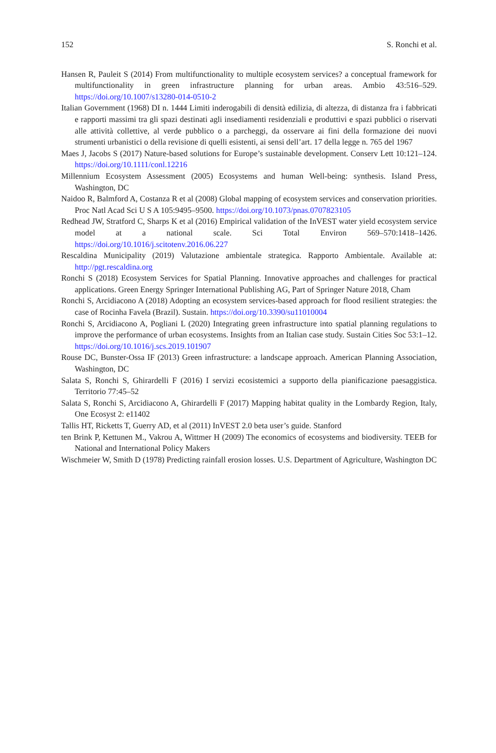152 S. Ronchi et al.
Hansen R, Pauleit S (2014) From multifunctionality to multiple ecosystem services? a conceptual framework for multifunctionality in green infrastructure planning for urban areas. Ambio 43:516–529. https://doi.org/10.1007/s13280-014-0510-2
Italian Government (1968) DI n. 1444 Limiti inderogabili di densità edilizia, di altezza, di distanza fra i fabbricati e rapporti massimi tra gli spazi destinati agli insediamenti residenziali e produttivi e spazi pubblici o riservati alle attività collettive, al verde pubblico o a parcheggi, da osservare ai fini della formazione dei nuovi strumenti urbanistici o della revisione di quelli esistenti, ai sensi dell’art. 17 della legge n. 765 del 1967
Maes J, Jacobs S (2017) Nature-based solutions for Europe’s sustainable development. Conserv Lett 10:121–124. https://doi.org/10.1111/conl.12216
Millennium Ecosystem Assessment (2005) Ecosystems and human Well-being: synthesis. Island Press, Washington, DC
Naidoo R, Balmford A, Costanza R et al (2008) Global mapping of ecosystem services and conservation priorities. Proc Natl Acad Sci U S A 105:9495–9500. https://doi.org/10.1073/pnas.0707823105
Redhead JW, Stratford C, Sharps K et al (2016) Empirical validation of the InVEST water yield ecosystem service model at a national scale. Sci Total Environ 569–570:1418–1426. https://doi.org/10.1016/j.scitotenv.2016.06.227
Rescaldina Municipality (2019) Valutazione ambientale strategica. Rapporto Ambientale. Available at: http://pgt.rescaldina.org
Ronchi S (2018) Ecosystem Services for Spatial Planning. Innovative approaches and challenges for practical applications. Green Energy Springer International Publishing AG, Part of Springer Nature 2018, Cham
Ronchi S, Arcidiacono A (2018) Adopting an ecosystem services-based approach for flood resilient strategies: the case of Rocinha Favela (Brazil). Sustain. https://doi.org/10.3390/su11010004
Ronchi S, Arcidiacono A, Pogliani L (2020) Integrating green infrastructure into spatial planning regulations to improve the performance of urban ecosystems. Insights from an Italian case study. Sustain Cities Soc 53:1–12. https://doi.org/10.1016/j.scs.2019.101907
Rouse DC, Bunster-Ossa IF (2013) Green infrastructure: a landscape approach. American Planning Association, Washington, DC
Salata S, Ronchi S, Ghirardelli F (2016) I servizi ecosistemici a supporto della pianificazione paesaggistica. Territorio 77:45–52
Salata S, Ronchi S, Arcidiacono A, Ghirardelli F (2017) Mapping habitat quality in the Lombardy Region, Italy, One Ecosyst 2: e11402
Tallis HT, Ricketts T, Guerry AD, et al (2011) InVEST 2.0 beta user’s guide. Stanford
ten Brink P, Kettunen M., Vakrou A, Wittmer H (2009) The economics of ecosystems and biodiversity. TEEB for National and International Policy Makers
Wischmeier W, Smith D (1978) Predicting rainfall erosion losses. U.S. Department of Agriculture, Washington DC